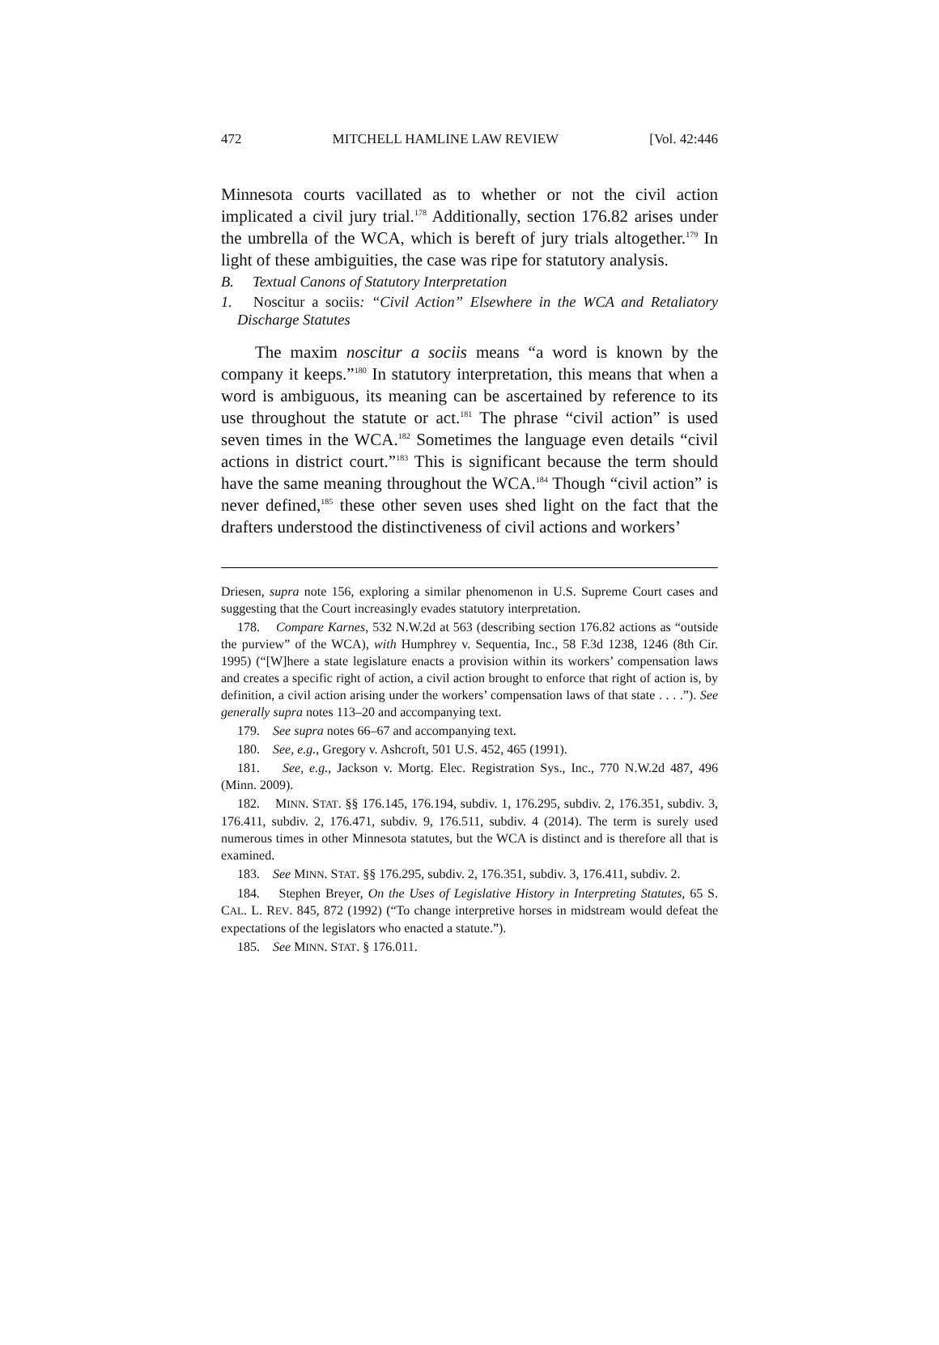472 MITCHELL HAMLINE LAW REVIEW [Vol. 42:446
Minnesota courts vacillated as to whether or not the civil action implicated a civil jury trial.<sup>178</sup> Additionally, section 176.82 arises under the umbrella of the WCA, which is bereft of jury trials altogether.<sup>179</sup> In light of these ambiguities, the case was ripe for statutory analysis.
B. Textual Canons of Statutory Interpretation
1. Noscitur a sociis: “Civil Action” Elsewhere in the WCA and Retaliatory Discharge Statutes
The maxim noscitur a sociis means “a word is known by the company it keeps.”<sup>180</sup> In statutory interpretation, this means that when a word is ambiguous, its meaning can be ascertained by reference to its use throughout the statute or act.<sup>181</sup> The phrase “civil action” is used seven times in the WCA.<sup>182</sup> Sometimes the language even details “civil actions in district court.”<sup>183</sup> This is significant because the term should have the same meaning throughout the WCA.<sup>184</sup> Though “civil action” is never defined,<sup>185</sup> these other seven uses shed light on the fact that the drafters understood the distinctiveness of civil actions and workers’
Driesen, supra note 156, exploring a similar phenomenon in U.S. Supreme Court cases and suggesting that the Court increasingly evades statutory interpretation.
178. Compare Karnes, 532 N.W.2d at 563 (describing section 176.82 actions as “outside the purview” of the WCA), with Humphrey v. Sequentia, Inc., 58 F.3d 1238, 1246 (8th Cir. 1995) (“[W]here a state legislature enacts a provision within its workers’ compensation laws and creates a specific right of action, a civil action brought to enforce that right of action is, by definition, a civil action arising under the workers’ compensation laws of that state . . . .”). See generally supra notes 113–20 and accompanying text.
179. See supra notes 66–67 and accompanying text.
180. See, e.g., Gregory v. Ashcroft, 501 U.S. 452, 465 (1991).
181. See, e.g., Jackson v. Mortg. Elec. Registration Sys., Inc., 770 N.W.2d 487, 496 (Minn. 2009).
182. MINN. STAT. §§ 176.145, 176.194, subdiv. 1, 176.295, subdiv. 2, 176.351, subdiv. 3, 176.411, subdiv. 2, 176.471, subdiv. 9, 176.511, subdiv. 4 (2014). The term is surely used numerous times in other Minnesota statutes, but the WCA is distinct and is therefore all that is examined.
183. See MINN. STAT. §§ 176.295, subdiv. 2, 176.351, subdiv. 3, 176.411, subdiv. 2.
184. Stephen Breyer, On the Uses of Legislative History in Interpreting Statutes, 65 S. CAL. L. REV. 845, 872 (1992) (“To change interpretive horses in midstream would defeat the expectations of the legislators who enacted a statute.”).
185. See MINN. STAT. § 176.011.